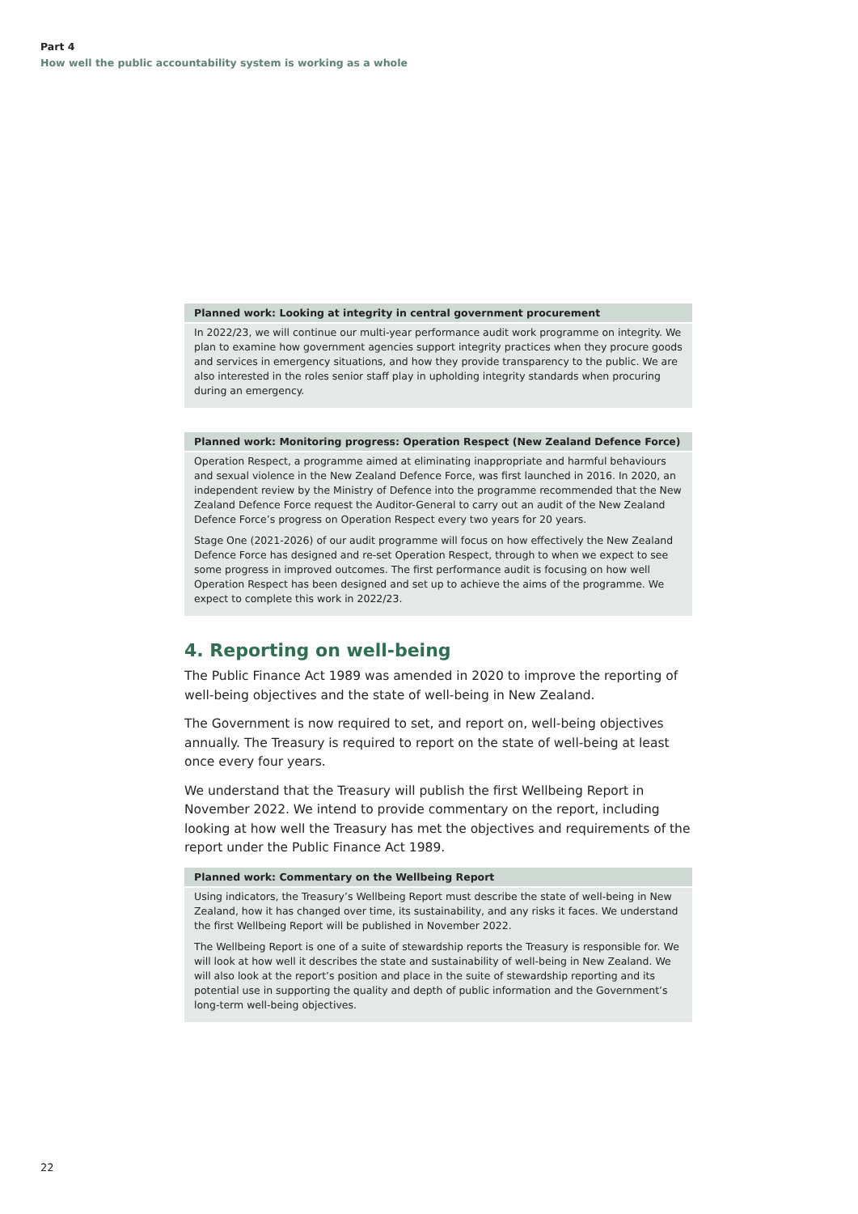Part 4
How well the public accountability system is working as a whole
Planned work: Looking at integrity in central government procurement
In 2022/23, we will continue our multi-year performance audit work programme on integrity. We plan to examine how government agencies support integrity practices when they procure goods and services in emergency situations, and how they provide transparency to the public. We are also interested in the roles senior staff play in upholding integrity standards when procuring during an emergency.
Planned work: Monitoring progress: Operation Respect (New Zealand Defence Force)
Operation Respect, a programme aimed at eliminating inappropriate and harmful behaviours and sexual violence in the New Zealand Defence Force, was first launched in 2016. In 2020, an independent review by the Ministry of Defence into the programme recommended that the New Zealand Defence Force request the Auditor-General to carry out an audit of the New Zealand Defence Force’s progress on Operation Respect every two years for 20 years.
Stage One (2021-2026) of our audit programme will focus on how effectively the New Zealand Defence Force has designed and re-set Operation Respect, through to when we expect to see some progress in improved outcomes. The first performance audit is focusing on how well Operation Respect has been designed and set up to achieve the aims of the programme. We expect to complete this work in 2022/23.
4. Reporting on well-being
The Public Finance Act 1989 was amended in 2020 to improve the reporting of well-being objectives and the state of well-being in New Zealand.
The Government is now required to set, and report on, well-being objectives annually. The Treasury is required to report on the state of well-being at least once every four years.
We understand that the Treasury will publish the first Wellbeing Report in November 2022. We intend to provide commentary on the report, including looking at how well the Treasury has met the objectives and requirements of the report under the Public Finance Act 1989.
Planned work: Commentary on the Wellbeing Report
Using indicators, the Treasury’s Wellbeing Report must describe the state of well-being in New Zealand, how it has changed over time, its sustainability, and any risks it faces. We understand the first Wellbeing Report will be published in November 2022.
The Wellbeing Report is one of a suite of stewardship reports the Treasury is responsible for. We will look at how well it describes the state and sustainability of well-being in New Zealand. We will also look at the report’s position and place in the suite of stewardship reporting and its potential use in supporting the quality and depth of public information and the Government’s long-term well-being objectives.
22